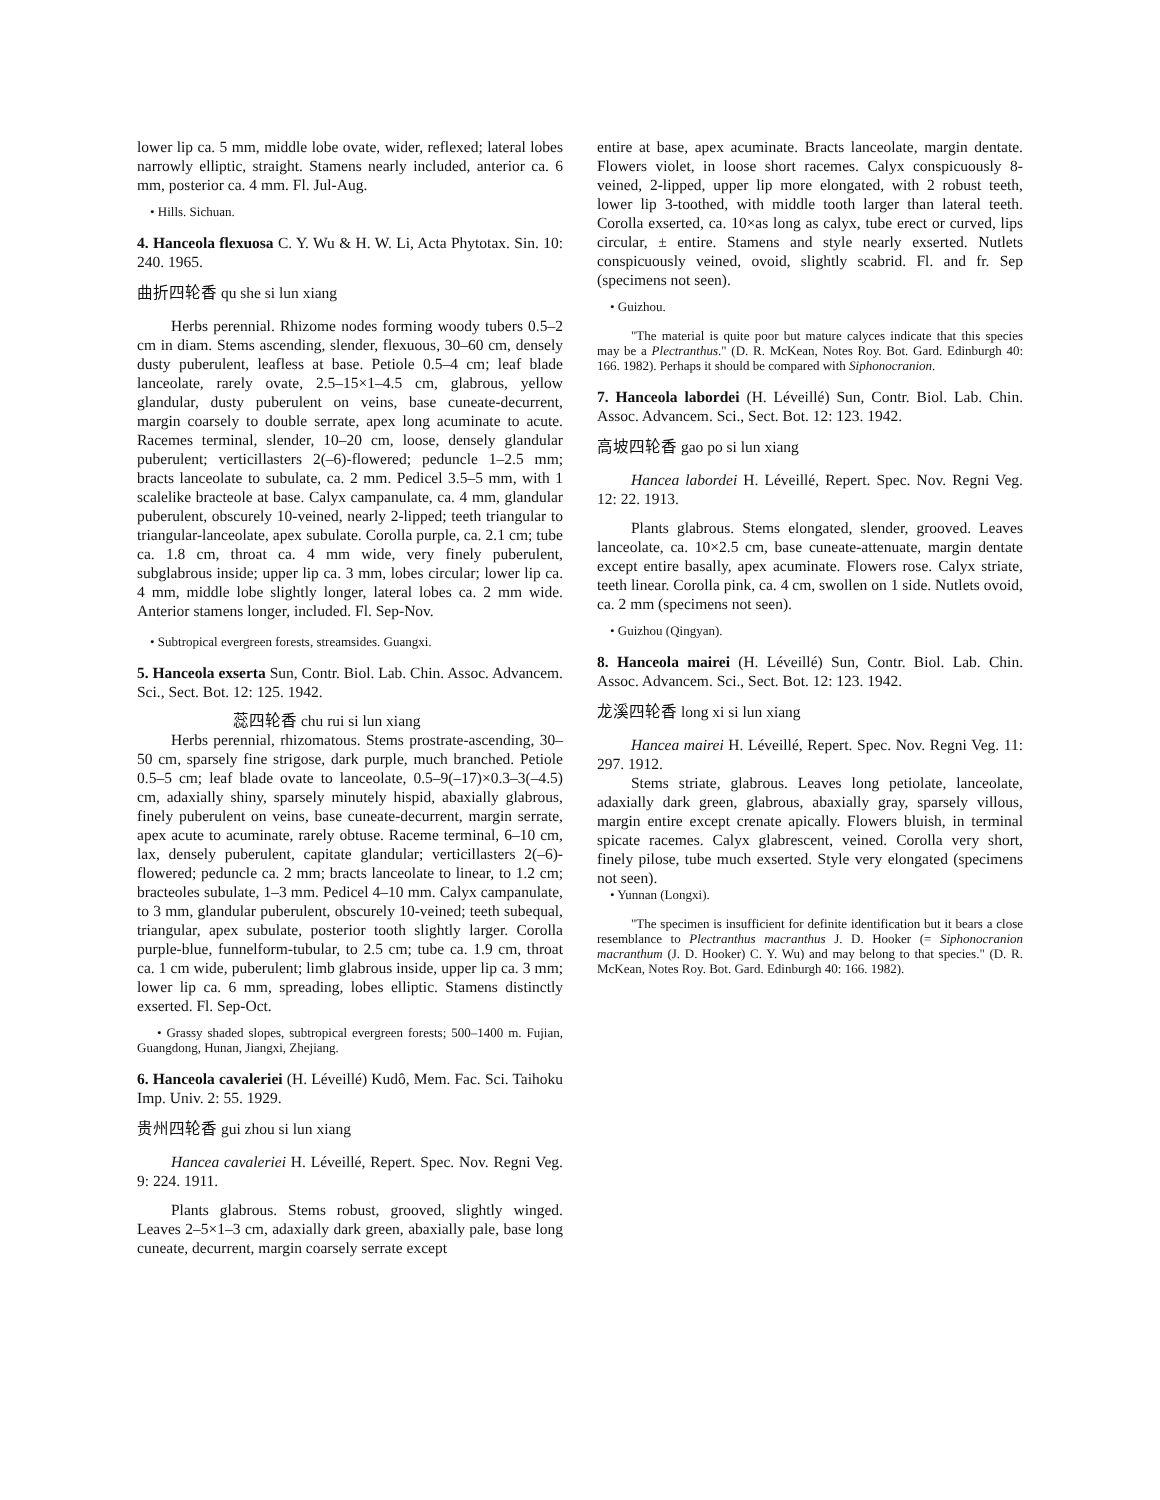lower lip ca. 5 mm, middle lobe ovate, wider, reflexed; lateral lobes narrowly elliptic, straight. Stamens nearly included, anterior ca. 6 mm, posterior ca. 4 mm. Fl. Jul-Aug.
• Hills. Sichuan.
4. Hanceola flexuosa C. Y. Wu & H. W. Li, Acta Phytotax. Sin. 10: 240. 1965.
曲折四轮香 qu she si lun xiang
Herbs perennial. Rhizome nodes forming woody tubers 0.5–2 cm in diam. Stems ascending, slender, flexuous, 30–60 cm, densely dusty puberulent, leafless at base. Petiole 0.5–4 cm; leaf blade lanceolate, rarely ovate, 2.5–15×1–4.5 cm, glabrous, yellow glandular, dusty puberulent on veins, base cuneate-decurrent, margin coarsely to double serrate, apex long acuminate to acute. Racemes terminal, slender, 10–20 cm, loose, densely glandular puberulent; verticillasters 2(–6)-flowered; peduncle 1–2.5 mm; bracts lanceolate to subulate, ca. 2 mm. Pedicel 3.5–5 mm, with 1 scalelike bracteole at base. Calyx campanulate, ca. 4 mm, glandular puberulent, obscurely 10-veined, nearly 2-lipped; teeth triangular to triangular-lanceolate, apex subulate. Corolla purple, ca. 2.1 cm; tube ca. 1.8 cm, throat ca. 4 mm wide, very finely puberulent, subglabrous inside; upper lip ca. 3 mm, lobes circular; lower lip ca. 4 mm, middle lobe slightly longer, lateral lobes ca. 2 mm wide. Anterior stamens longer, included. Fl. Sep-Nov.
• Subtropical evergreen forests, streamsides. Guangxi.
5. Hanceola exserta Sun, Contr. Biol. Lab. Chin. Assoc. Advancem. Sci., Sect. Bot. 12: 125. 1942.
蕊四轮香 chu rui si lun xiang
Herbs perennial, rhizomatous. Stems prostrate-ascending, 30–50 cm, sparsely fine strigose, dark purple, much branched. Petiole 0.5–5 cm; leaf blade ovate to lanceolate, 0.5–9(–17)×0.3–3(–4.5) cm, adaxially shiny, sparsely minutely hispid, abaxially glabrous, finely puberulent on veins, base cuneate-decurrent, margin serrate, apex acute to acuminate, rarely obtuse. Raceme terminal, 6–10 cm, lax, densely puberulent, capitate glandular; verticillasters 2(–6)-flowered; peduncle ca. 2 mm; bracts lanceolate to linear, to 1.2 cm; bracteoles subulate, 1–3 mm. Pedicel 4–10 mm. Calyx campanulate, to 3 mm, glandular puberulent, obscurely 10-veined; teeth subequal, triangular, apex subulate, posterior tooth slightly larger. Corolla purple-blue, funnelform-tubular, to 2.5 cm; tube ca. 1.9 cm, throat ca. 1 cm wide, puberulent; limb glabrous inside, upper lip ca. 3 mm; lower lip ca. 6 mm, spreading, lobes elliptic. Stamens distinctly exserted. Fl. Sep-Oct.
• Grassy shaded slopes, subtropical evergreen forests; 500–1400 m. Fujian, Guangdong, Hunan, Jiangxi, Zhejiang.
6. Hanceola cavaleriei (H. Léveillé) Kudô, Mem. Fac. Sci. Taihoku Imp. Univ. 2: 55. 1929.
贵州四轮香 gui zhou si lun xiang
Hancea cavaleriei H. Léveillé, Repert. Spec. Nov. Regni Veg. 9: 224. 1911.
Plants glabrous. Stems robust, grooved, slightly winged. Leaves 2–5×1–3 cm, adaxially dark green, abaxially pale, base long cuneate, decurrent, margin coarsely serrate except
entire at base, apex acuminate. Bracts lanceolate, margin dentate. Flowers violet, in loose short racemes. Calyx conspicuously 8-veined, 2-lipped, upper lip more elongated, with 2 robust teeth, lower lip 3-toothed, with middle tooth larger than lateral teeth. Corolla exserted, ca. 10×as long as calyx, tube erect or curved, lips circular, ± entire. Stamens and style nearly exserted. Nutlets conspicuously veined, ovoid, slightly scabrid. Fl. and fr. Sep (specimens not seen).
• Guizhou.
"The material is quite poor but mature calyces indicate that this species may be a Plectranthus." (D. R. McKean, Notes Roy. Bot. Gard. Edinburgh 40: 166. 1982). Perhaps it should be compared with Siphonocranion.
7. Hanceola labordei (H. Léveillé) Sun, Contr. Biol. Lab. Chin. Assoc. Advancem. Sci., Sect. Bot. 12: 123. 1942.
高坡四轮香 gao po si lun xiang
Hancea labordei H. Léveillé, Repert. Spec. Nov. Regni Veg. 12: 22. 1913.
Plants glabrous. Stems elongated, slender, grooved. Leaves lanceolate, ca. 10×2.5 cm, base cuneate-attenuate, margin dentate except entire basally, apex acuminate. Flowers rose. Calyx striate, teeth linear. Corolla pink, ca. 4 cm, swollen on 1 side. Nutlets ovoid, ca. 2 mm (specimens not seen).
• Guizhou (Qingyan).
8. Hanceola mairei (H. Léveillé) Sun, Contr. Biol. Lab. Chin. Assoc. Advancem. Sci., Sect. Bot. 12: 123. 1942.
龙溪四轮香 long xi si lun xiang
Hancea mairei H. Léveillé, Repert. Spec. Nov. Regni Veg. 11: 297. 1912.
Stems striate, glabrous. Leaves long petiolate, lanceolate, adaxially dark green, glabrous, abaxially gray, sparsely villous, margin entire except crenate apically. Flowers bluish, in terminal spicate racemes. Calyx glabrescent, veined. Corolla very short, finely pilose, tube much exserted. Style very elongated (specimens not seen).
• Yunnan (Longxi).
"The specimen is insufficient for definite identification but it bears a close resemblance to Plectranthus macranthus J. D. Hooker (= Siphonocranion macranthum (J. D. Hooker) C. Y. Wu) and may belong to that species." (D. R. McKean, Notes Roy. Bot. Gard. Edinburgh 40: 166. 1982).